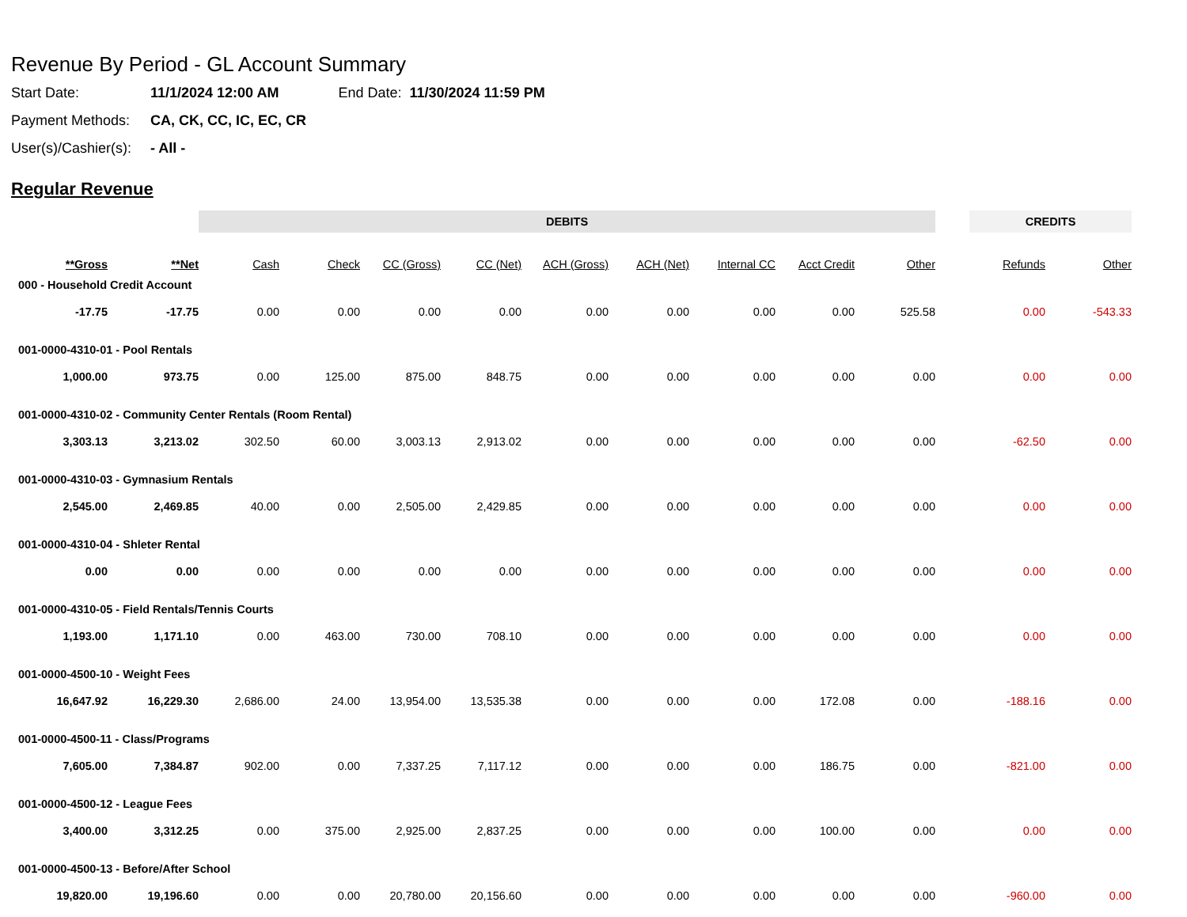Revenue By Period - GL Account Summary
Start Date: 11/1/2024 12:00 AM End Date: 11/30/2024 11:59 PM
Payment Methods: CA, CK, CC, IC, EC, CR
User(s)/Cashier(s): - All -
Regular Revenue
| | | DEBITS | | | | | | | | | | CREDITS | |
| --- | --- | --- | --- | --- | --- | --- | --- | --- | --- | --- | --- | --- | --- |
| **Gross | **Net | Cash | Check | CC (Gross) | CC (Net) | ACH (Gross) | ACH (Net) | Internal CC | Acct Credit | Other | | Refunds | Other |
| 000 - Household Credit Account | | | | | | | | | | | | | |
| -17.75 | -17.75 | 0.00 | 0.00 | 0.00 | 0.00 | 0.00 | 0.00 | 0.00 | 0.00 | 525.58 | | 0.00 | -543.33 |
| 001-0000-4310-01 - Pool Rentals | | | | | | | | | | | | | |
| 1,000.00 | 973.75 | 0.00 | 125.00 | 875.00 | 848.75 | 0.00 | 0.00 | 0.00 | 0.00 | 0.00 | | 0.00 | 0.00 |
| 001-0000-4310-02 - Community Center Rentals (Room Rental) | | | | | | | | | | | | | |
| 3,303.13 | 3,213.02 | 302.50 | 60.00 | 3,003.13 | 2,913.02 | 0.00 | 0.00 | 0.00 | 0.00 | 0.00 | | -62.50 | 0.00 |
| 001-0000-4310-03 - Gymnasium Rentals | | | | | | | | | | | | | |
| 2,545.00 | 2,469.85 | 40.00 | 0.00 | 2,505.00 | 2,429.85 | 0.00 | 0.00 | 0.00 | 0.00 | 0.00 | | 0.00 | 0.00 |
| 001-0000-4310-04 - Shleter Rental | | | | | | | | | | | | | |
| 0.00 | 0.00 | 0.00 | 0.00 | 0.00 | 0.00 | 0.00 | 0.00 | 0.00 | 0.00 | 0.00 | | 0.00 | 0.00 |
| 001-0000-4310-05 - Field Rentals/Tennis Courts | | | | | | | | | | | | | |
| 1,193.00 | 1,171.10 | 0.00 | 463.00 | 730.00 | 708.10 | 0.00 | 0.00 | 0.00 | 0.00 | 0.00 | | 0.00 | 0.00 |
| 001-0000-4500-10 - Weight Fees | | | | | | | | | | | | | |
| 16,647.92 | 16,229.30 | 2,686.00 | 24.00 | 13,954.00 | 13,535.38 | 0.00 | 0.00 | 0.00 | 172.08 | 0.00 | | -188.16 | 0.00 |
| 001-0000-4500-11 - Class/Programs | | | | | | | | | | | | | |
| 7,605.00 | 7,384.87 | 902.00 | 0.00 | 7,337.25 | 7,117.12 | 0.00 | 0.00 | 0.00 | 186.75 | 0.00 | | -821.00 | 0.00 |
| 001-0000-4500-12 - League Fees | | | | | | | | | | | | | |
| 3,400.00 | 3,312.25 | 0.00 | 375.00 | 2,925.00 | 2,837.25 | 0.00 | 0.00 | 0.00 | 100.00 | 0.00 | | 0.00 | 0.00 |
| 001-0000-4500-13 - Before/After School | | | | | | | | | | | | | |
| 19,820.00 | 19,196.60 | 0.00 | 0.00 | 20,780.00 | 20,156.60 | 0.00 | 0.00 | 0.00 | 0.00 | 0.00 | | -960.00 | 0.00 |